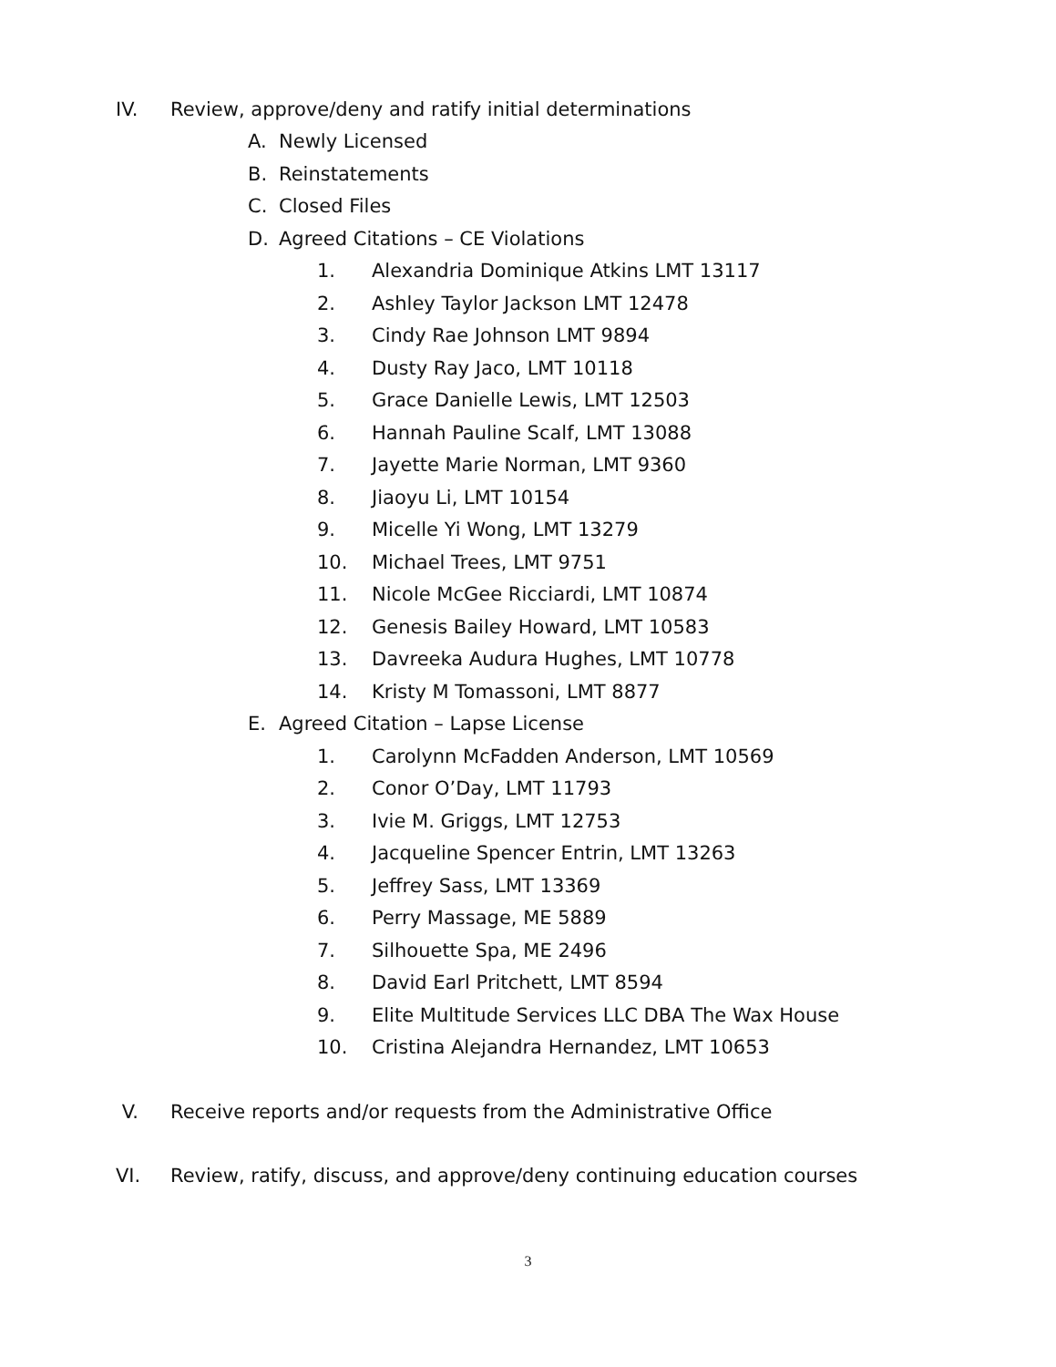IV. Review, approve/deny and ratify initial determinations
A. Newly Licensed
B. Reinstatements
C. Closed Files
D. Agreed Citations – CE Violations
1. Alexandria Dominique Atkins LMT 13117
2. Ashley Taylor Jackson LMT 12478
3. Cindy Rae Johnson LMT 9894
4. Dusty Ray Jaco, LMT 10118
5. Grace Danielle Lewis, LMT 12503
6. Hannah Pauline Scalf, LMT 13088
7. Jayette Marie Norman, LMT 9360
8. Jiaoyu Li, LMT 10154
9. Micelle Yi Wong, LMT 13279
10. Michael Trees, LMT 9751
11. Nicole McGee Ricciardi, LMT 10874
12. Genesis Bailey Howard, LMT 10583
13. Davreeka Audura Hughes, LMT 10778
14. Kristy M Tomassoni, LMT 8877
E. Agreed Citation – Lapse License
1. Carolynn McFadden Anderson, LMT 10569
2. Conor O’Day, LMT 11793
3. Ivie M. Griggs, LMT 12753
4. Jacqueline Spencer Entrin, LMT 13263
5. Jeffrey Sass, LMT 13369
6. Perry Massage, ME 5889
7. Silhouette Spa, ME 2496
8. David Earl Pritchett, LMT 8594
9. Elite Multitude Services LLC DBA The Wax House
10. Cristina Alejandra Hernandez, LMT 10653
V. Receive reports and/or requests from the Administrative Office
VI. Review, ratify, discuss, and approve/deny continuing education courses
3